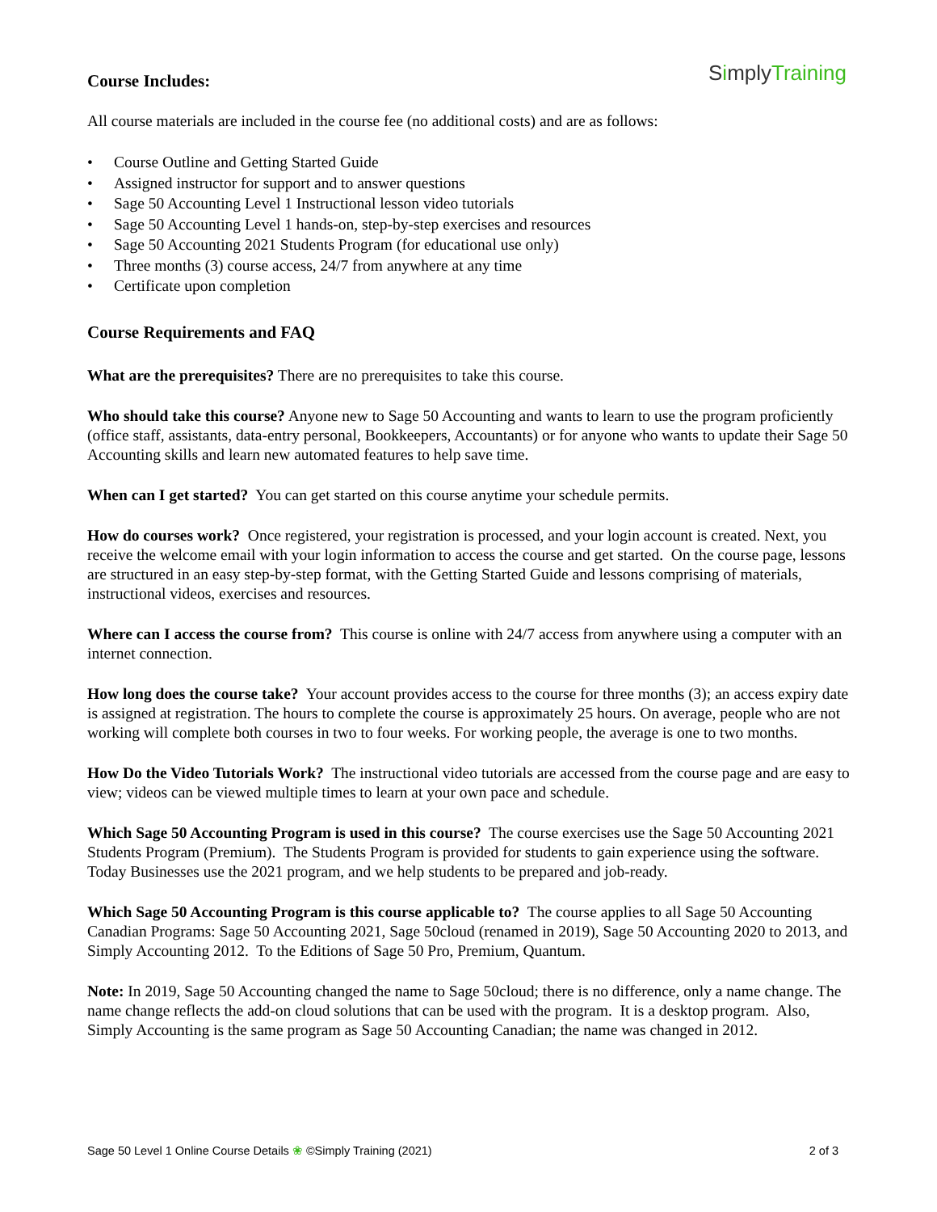Course Includes:
SimplyTraining
All course materials are included in the course fee (no additional costs) and are as follows:
• Course Outline and Getting Started Guide
• Assigned instructor for support and to answer questions
• Sage 50 Accounting Level 1 Instructional lesson video tutorials
• Sage 50 Accounting Level 1 hands-on, step-by-step exercises and resources
• Sage 50 Accounting 2021 Students Program (for educational use only)
• Three months (3) course access, 24/7 from anywhere at any time
• Certificate upon completion
Course Requirements and FAQ
What are the prerequisites? There are no prerequisites to take this course.
Who should take this course? Anyone new to Sage 50 Accounting and wants to learn to use the program proficiently (office staff, assistants, data-entry personal, Bookkeepers, Accountants) or for anyone who wants to update their Sage 50 Accounting skills and learn new automated features to help save time.
When can I get started? You can get started on this course anytime your schedule permits.
How do courses work? Once registered, your registration is processed, and your login account is created. Next, you receive the welcome email with your login information to access the course and get started. On the course page, lessons are structured in an easy step-by-step format, with the Getting Started Guide and lessons comprising of materials, instructional videos, exercises and resources.
Where can I access the course from? This course is online with 24/7 access from anywhere using a computer with an internet connection.
How long does the course take? Your account provides access to the course for three months (3); an access expiry date is assigned at registration. The hours to complete the course is approximately 25 hours. On average, people who are not working will complete both courses in two to four weeks. For working people, the average is one to two months.
How Do the Video Tutorials Work? The instructional video tutorials are accessed from the course page and are easy to view; videos can be viewed multiple times to learn at your own pace and schedule.
Which Sage 50 Accounting Program is used in this course? The course exercises use the Sage 50 Accounting 2021 Students Program (Premium). The Students Program is provided for students to gain experience using the software. Today Businesses use the 2021 program, and we help students to be prepared and job-ready.
Which Sage 50 Accounting Program is this course applicable to? The course applies to all Sage 50 Accounting Canadian Programs: Sage 50 Accounting 2021, Sage 50cloud (renamed in 2019), Sage 50 Accounting 2020 to 2013, and Simply Accounting 2012. To the Editions of Sage 50 Pro, Premium, Quantum.
Note: In 2019, Sage 50 Accounting changed the name to Sage 50cloud; there is no difference, only a name change. The name change reflects the add-on cloud solutions that can be used with the program. It is a desktop program. Also, Simply Accounting is the same program as Sage 50 Accounting Canadian; the name was changed in 2012.
Sage 50 Level 1 Online Course Details ❀ ©Simply Training (2021) 2 of 3